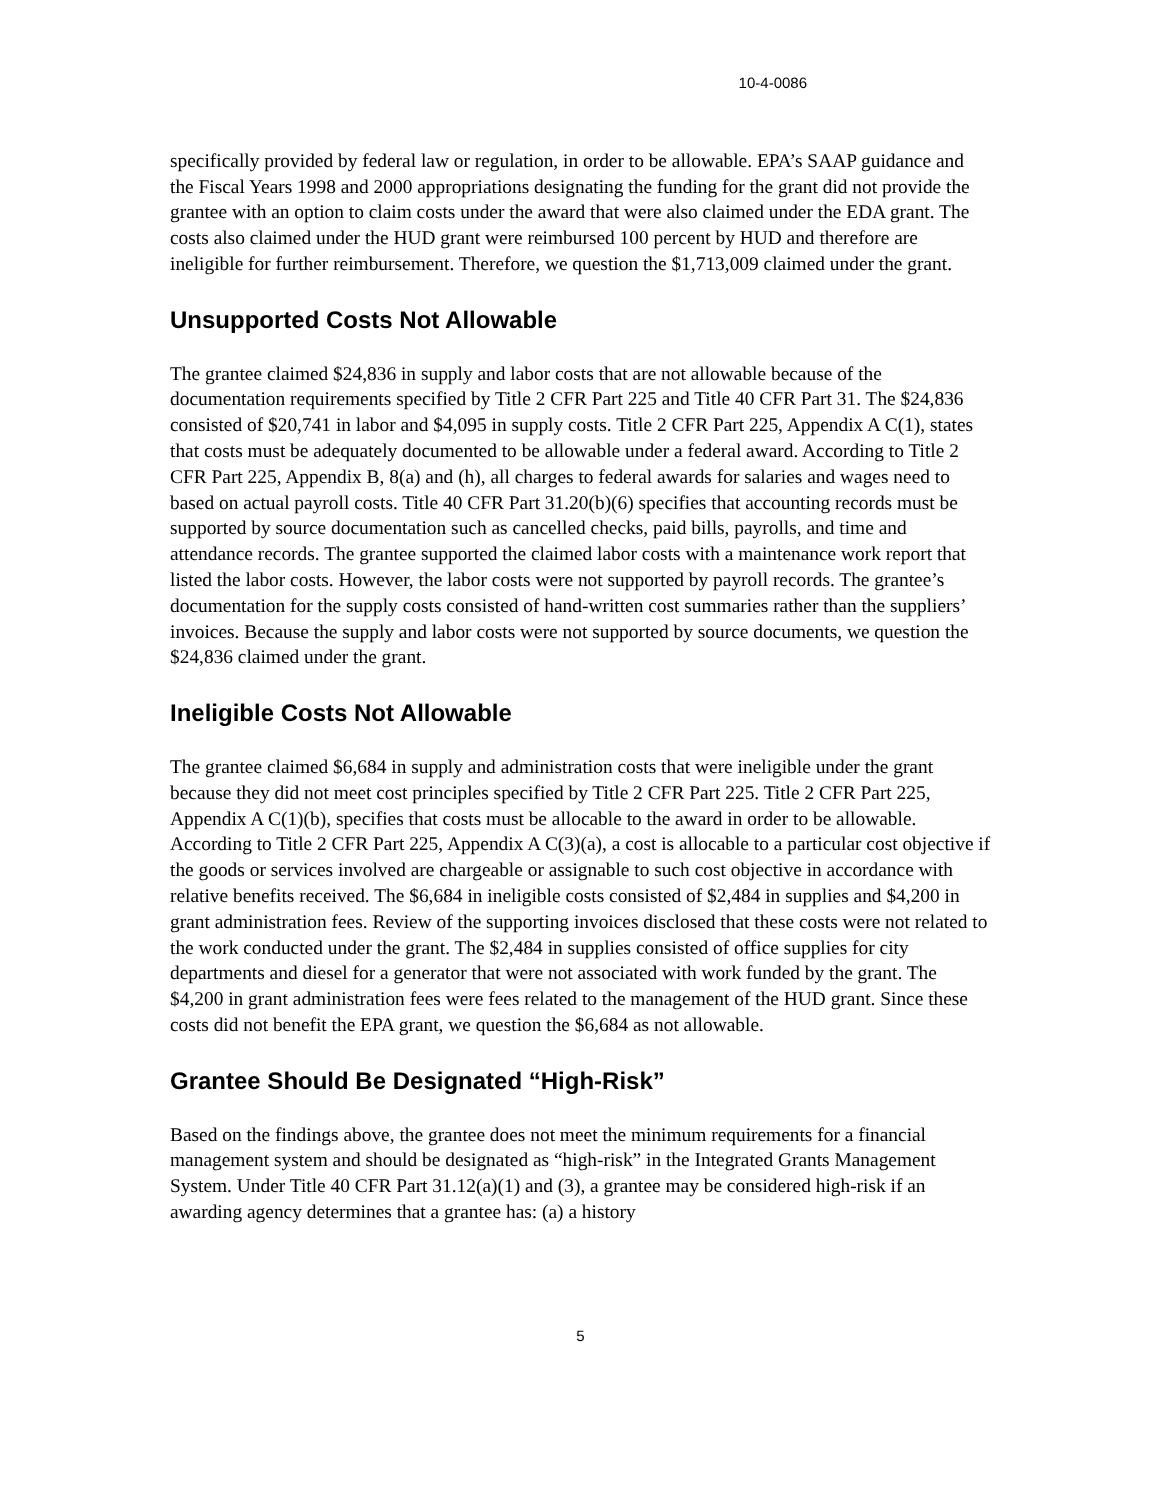10-4-0086
specifically provided by federal law or regulation, in order to be allowable. EPA’s SAAP guidance and the Fiscal Years 1998 and 2000 appropriations designating the funding for the grant did not provide the grantee with an option to claim costs under the award that were also claimed under the EDA grant. The costs also claimed under the HUD grant were reimbursed 100 percent by HUD and therefore are ineligible for further reimbursement. Therefore, we question the $1,713,009 claimed under the grant.
Unsupported Costs Not Allowable
The grantee claimed $24,836 in supply and labor costs that are not allowable because of the documentation requirements specified by Title 2 CFR Part 225 and Title 40 CFR Part 31. The $24,836 consisted of $20,741 in labor and $4,095 in supply costs. Title 2 CFR Part 225, Appendix A C(1), states that costs must be adequately documented to be allowable under a federal award. According to Title 2 CFR Part 225, Appendix B, 8(a) and (h), all charges to federal awards for salaries and wages need to based on actual payroll costs. Title 40 CFR Part 31.20(b)(6) specifies that accounting records must be supported by source documentation such as cancelled checks, paid bills, payrolls, and time and attendance records. The grantee supported the claimed labor costs with a maintenance work report that listed the labor costs. However, the labor costs were not supported by payroll records. The grantee’s documentation for the supply costs consisted of hand-written cost summaries rather than the suppliers’ invoices. Because the supply and labor costs were not supported by source documents, we question the $24,836 claimed under the grant.
Ineligible Costs Not Allowable
The grantee claimed $6,684 in supply and administration costs that were ineligible under the grant because they did not meet cost principles specified by Title 2 CFR Part 225. Title 2 CFR Part 225, Appendix A C(1)(b), specifies that costs must be allocable to the award in order to be allowable. According to Title 2 CFR Part 225, Appendix A C(3)(a), a cost is allocable to a particular cost objective if the goods or services involved are chargeable or assignable to such cost objective in accordance with relative benefits received. The $6,684 in ineligible costs consisted of $2,484 in supplies and $4,200 in grant administration fees. Review of the supporting invoices disclosed that these costs were not related to the work conducted under the grant. The $2,484 in supplies consisted of office supplies for city departments and diesel for a generator that were not associated with work funded by the grant. The $4,200 in grant administration fees were fees related to the management of the HUD grant. Since these costs did not benefit the EPA grant, we question the $6,684 as not allowable.
Grantee Should Be Designated “High-Risk”
Based on the findings above, the grantee does not meet the minimum requirements for a financial management system and should be designated as “high-risk” in the Integrated Grants Management System. Under Title 40 CFR Part 31.12(a)(1) and (3), a grantee may be considered high-risk if an awarding agency determines that a grantee has: (a) a history
5